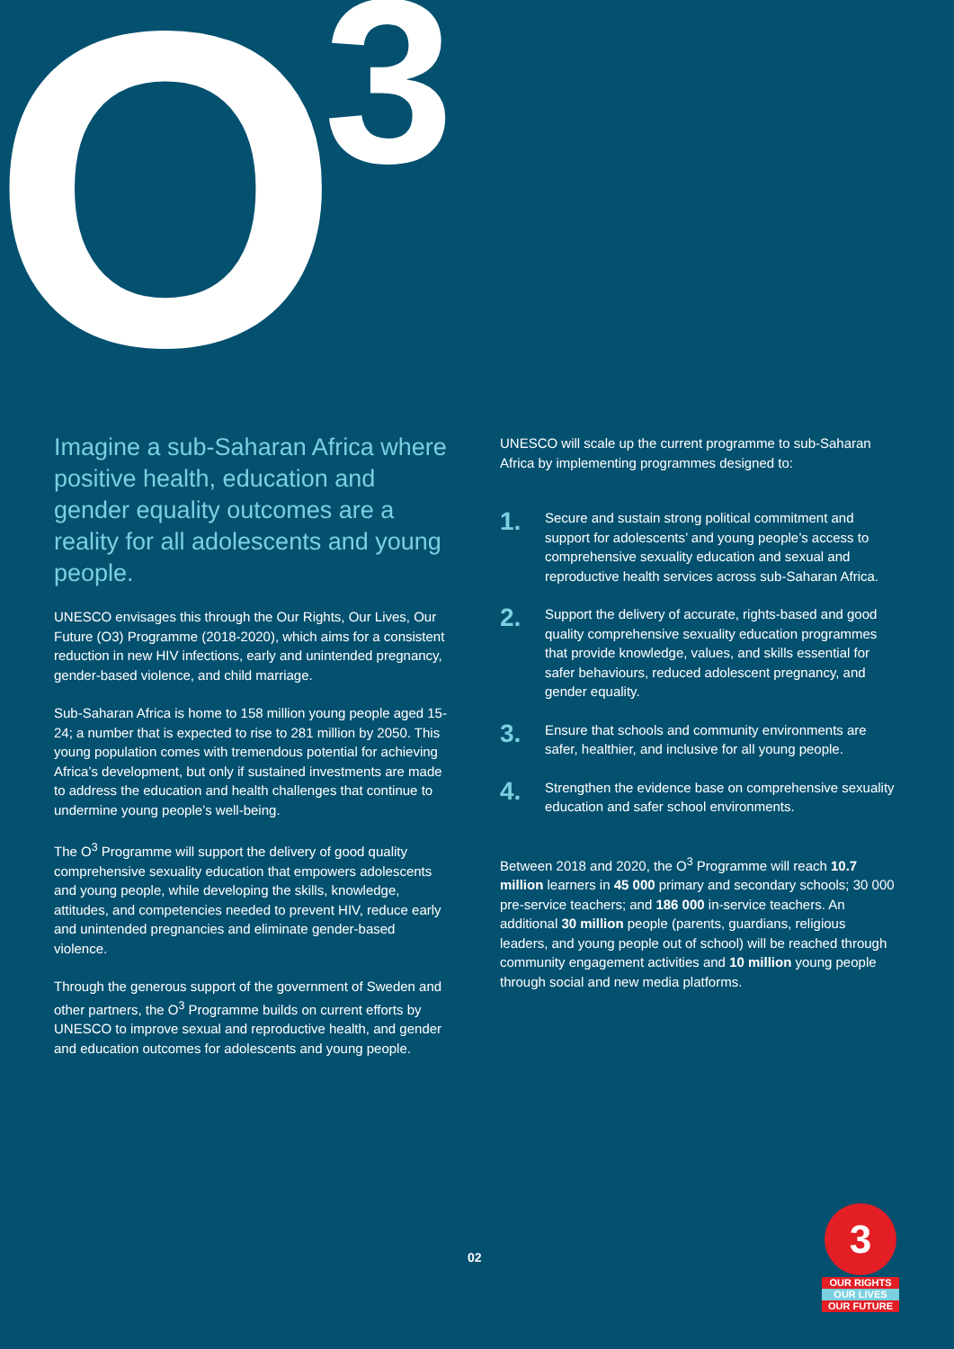O 3
Imagine a sub-Saharan Africa where positive health, education and gender equality outcomes are a reality for all adolescents and young people.
UNESCO envisages this through the Our Rights, Our Lives, Our Future (O3) Programme (2018-2020), which aims for a consistent reduction in new HIV infections, early and unintended pregnancy, gender-based violence, and child marriage.
Sub-Saharan Africa is home to 158 million young people aged 15-24; a number that is expected to rise to 281 million by 2050. This young population comes with tremendous potential for achieving Africa’s development, but only if sustained investments are made to address the education and health challenges that continue to undermine young people’s well-being.
The O<sup>3</sup> Programme will support the delivery of good quality comprehensive sexuality education that empowers adolescents and young people, while developing the skills, knowledge, attitudes, and competencies needed to prevent HIV, reduce early and unintended pregnancies and eliminate gender-based violence.
Through the generous support of the government of Sweden and other partners, the O<sup>3</sup> Programme builds on current efforts by UNESCO to improve sexual and reproductive health, and gender and education outcomes for adolescents and young people.
UNESCO will scale up the current programme to sub-Saharan Africa by implementing programmes designed to:
1. Secure and sustain strong political commitment and support for adolescents’ and young people’s access to comprehensive sexuality education and sexual and reproductive health services across sub-Saharan Africa.
2. Support the delivery of accurate, rights-based and good quality comprehensive sexuality education programmes that provide knowledge, values, and skills essential for safer behaviours, reduced adolescent pregnancy, and gender equality.
3. Ensure that schools and community environments are safer, healthier, and inclusive for all young people.
4. Strengthen the evidence base on comprehensive sexuality education and safer school environments.
Between 2018 and 2020, the O<sup>3</sup> Programme will reach 10.7 million learners in 45 000 primary and secondary schools; 30 000 pre-service teachers; and 186 000 in-service teachers. An additional 30 million people (parents, guardians, religious leaders, and young people out of school) will be reached through community engagement activities and 10 million young people through social and new media platforms.
02
3
OUR RIGHTS
OUR LIVES
OUR FUTURE